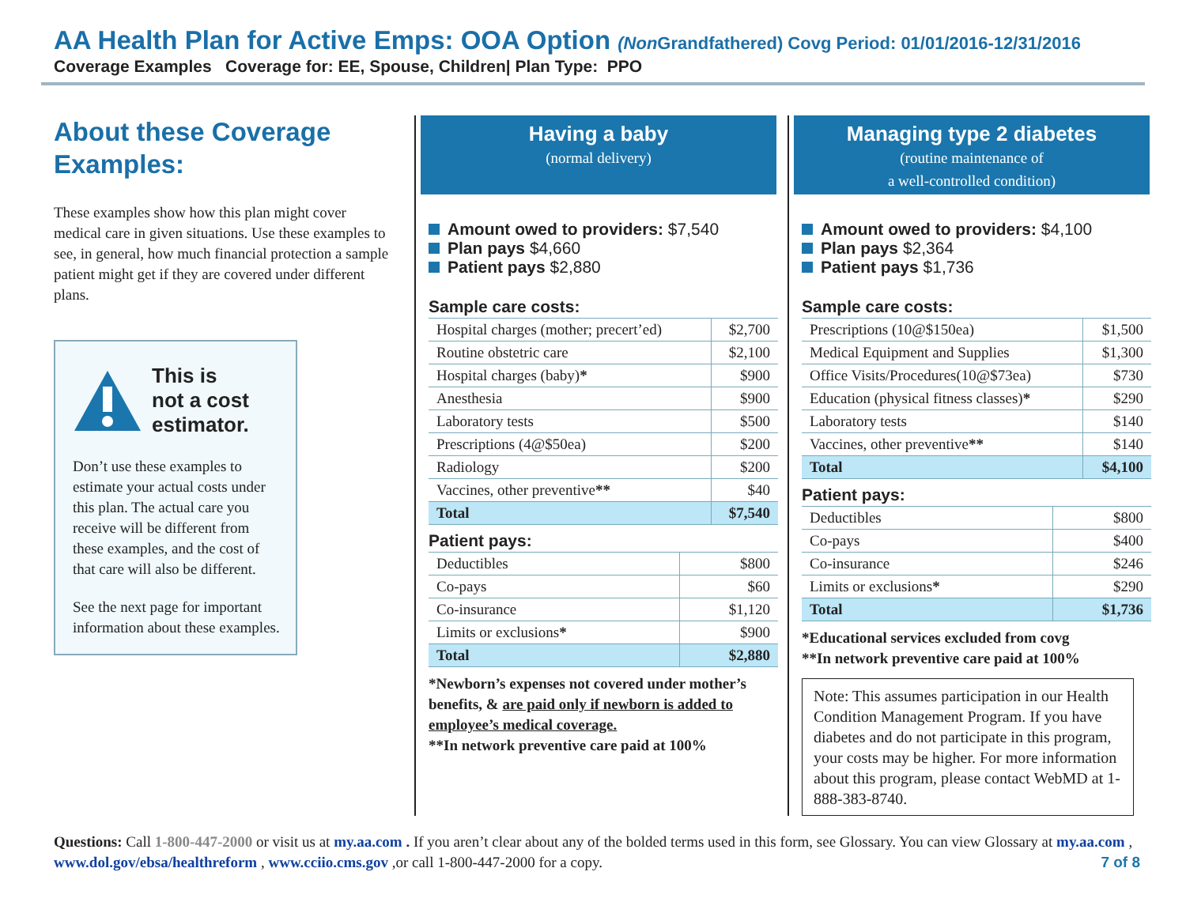AA Health Plan for Active Emps: OOA Option (Non Grandfathered) Covg Period: 01/01/2016-12/31/2016
Coverage Examples Coverage for: EE, Spouse, Children| Plan Type: PPO
About these Coverage Examples:
These examples show how this plan might cover medical care in given situations. Use these examples to see, in general, how much financial protection a sample patient might get if they are covered under different plans.
This is
not a cost
estimator.
Don’t use these examples to estimate your actual costs under this plan. The actual care you receive will be different from these examples, and the cost of that care will also be different.
See the next page for important information about these examples.
Having a baby
(normal delivery)
Amount owed to providers: $7,540
Plan pays $4,660
Patient pays $2,880
Sample care costs:
| Hospital charges (mother; precert’ed) | $2,700 |
| Routine obstetric care | $2,100 |
| Hospital charges (baby) * | $900 |
| Anesthesia | $900 |
| Laboratory tests | $500 |
| Prescriptions (4@$50ea) | $200 |
| Radiology | $200 |
| Vaccines, other preventive ** | $40 |
| Total | $7,540 |
Patient pays:
| Deductibles | $800 |
| Co-pays | $60 |
| Co-insurance | $1,120 |
| Limits or exclusions * | $900 |
| Total | $2,880 |
*Newborn’s expenses not covered under mother’s benefits, & are paid only if newborn is added to employee’s medical coverage.
**In network preventive care paid at 100%
Managing type 2 diabetes
(routine maintenance of
a well-controlled condition)
Amount owed to providers: $4,100
Plan pays $2,364
Patient pays $1,736
Sample care costs:
| Prescriptions (10@$150ea) | $1,500 |
| Medical Equipment and Supplies | $1,300 |
| Office Visits/Procedures(10@$73ea) | $730 |
| Education (physical fitness classes) * | $290 |
| Laboratory tests | $140 |
| Vaccines, other preventive ** | $140 |
| Total | $4,100 |
Patient pays:
| Deductibles | $800 |
| Co-pays | $400 |
| Co-insurance | $246 |
| Limits or exclusions * | $290 |
| Total | $1,736 |
*Educational services excluded from covg
**In network preventive care paid at 100%
Note: This assumes participation in our Health Condition Management Program. If you have diabetes and do not participate in this program, your costs may be higher. For more information about this program, please contact WebMD at 1-888-383-8740.
Questions: Call 1-800-447-2000 or visit us at my.aa.com . If you aren’t clear about any of the bolded terms used in this form, see Glossary. You can view Glossary at my.aa.com , www.dol.gov/ebsa/healthreform , www.cciio.cms.gov ,or call 1-800-447-2000 for a copy. 7 of 8